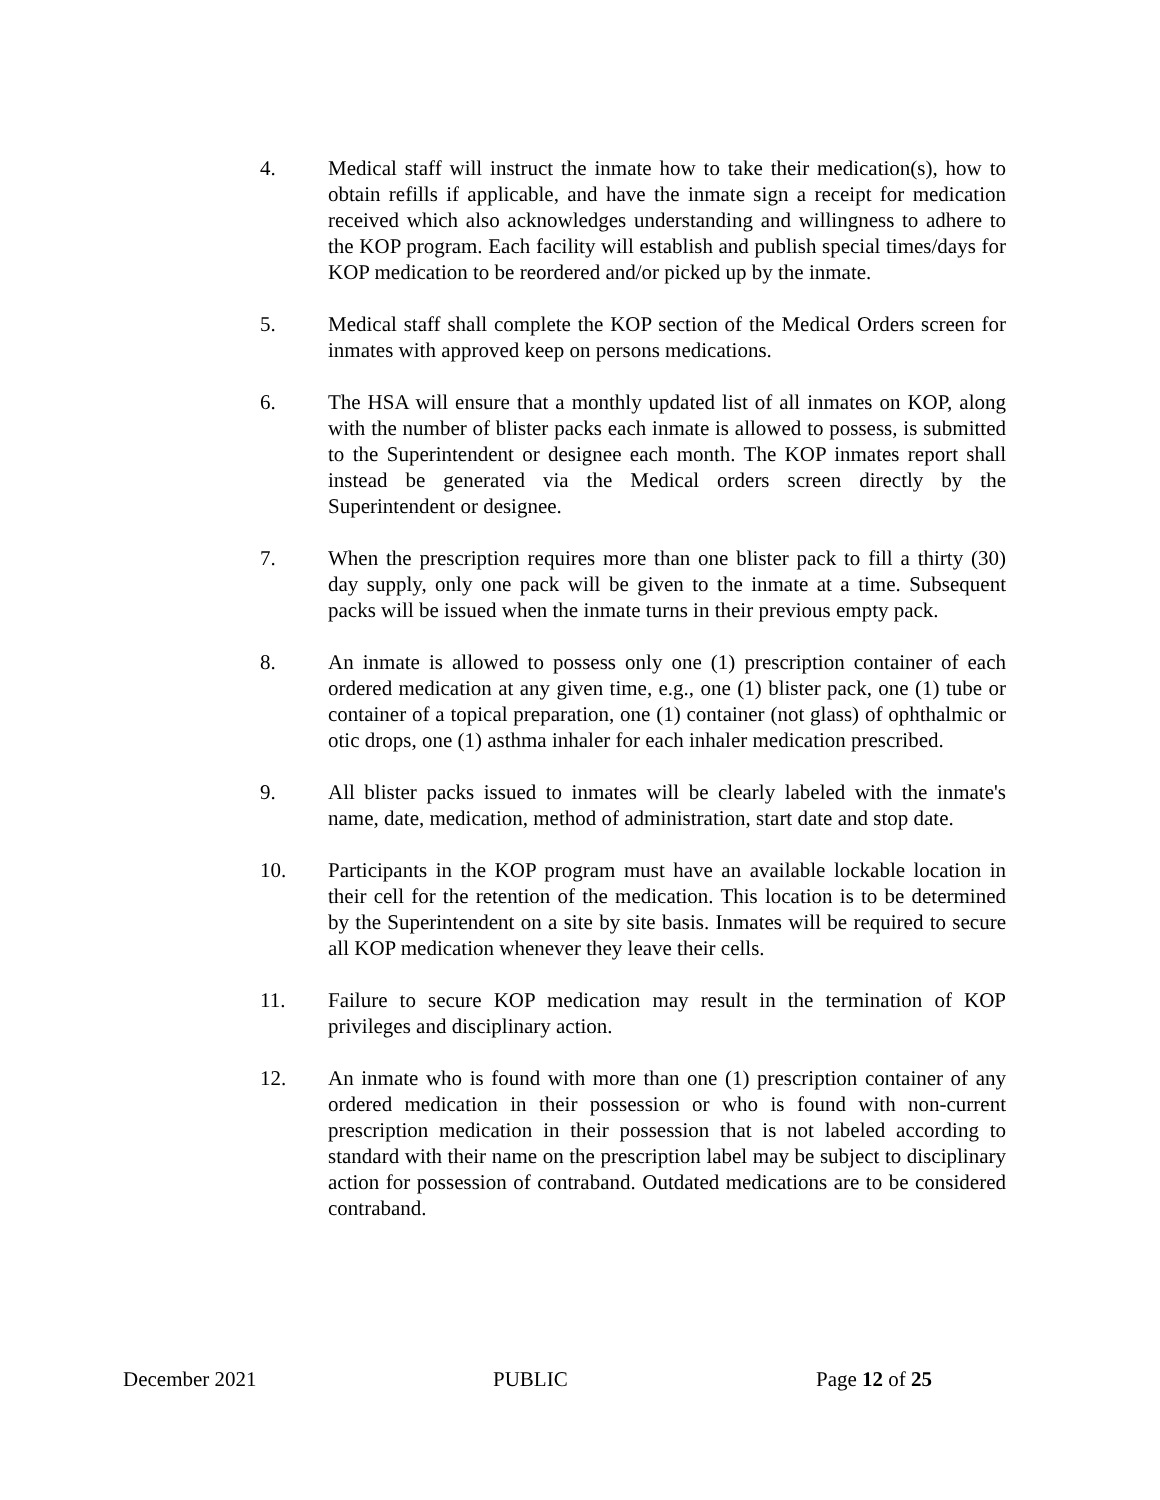4. Medical staff will instruct the inmate how to take their medication(s), how to obtain refills if applicable, and have the inmate sign a receipt for medication received which also acknowledges understanding and willingness to adhere to the KOP program. Each facility will establish and publish special times/days for KOP medication to be reordered and/or picked up by the inmate.
5. Medical staff shall complete the KOP section of the Medical Orders screen for inmates with approved keep on persons medications.
6. The HSA will ensure that a monthly updated list of all inmates on KOP, along with the number of blister packs each inmate is allowed to possess, is submitted to the Superintendent or designee each month. The KOP inmates report shall instead be generated via the Medical orders screen directly by the Superintendent or designee.
7. When the prescription requires more than one blister pack to fill a thirty (30) day supply, only one pack will be given to the inmate at a time. Subsequent packs will be issued when the inmate turns in their previous empty pack.
8. An inmate is allowed to possess only one (1) prescription container of each ordered medication at any given time, e.g., one (1) blister pack, one (1) tube or container of a topical preparation, one (1) container (not glass) of ophthalmic or otic drops, one (1) asthma inhaler for each inhaler medication prescribed.
9. All blister packs issued to inmates will be clearly labeled with the inmate's name, date, medication, method of administration, start date and stop date.
10. Participants in the KOP program must have an available lockable location in their cell for the retention of the medication. This location is to be determined by the Superintendent on a site by site basis. Inmates will be required to secure all KOP medication whenever they leave their cells.
11. Failure to secure KOP medication may result in the termination of KOP privileges and disciplinary action.
12. An inmate who is found with more than one (1) prescription container of any ordered medication in their possession or who is found with non-current prescription medication in their possession that is not labeled according to standard with their name on the prescription label may be subject to disciplinary action for possession of contraband. Outdated medications are to be considered contraband.
December 2021 PUBLIC Page 12 of 25